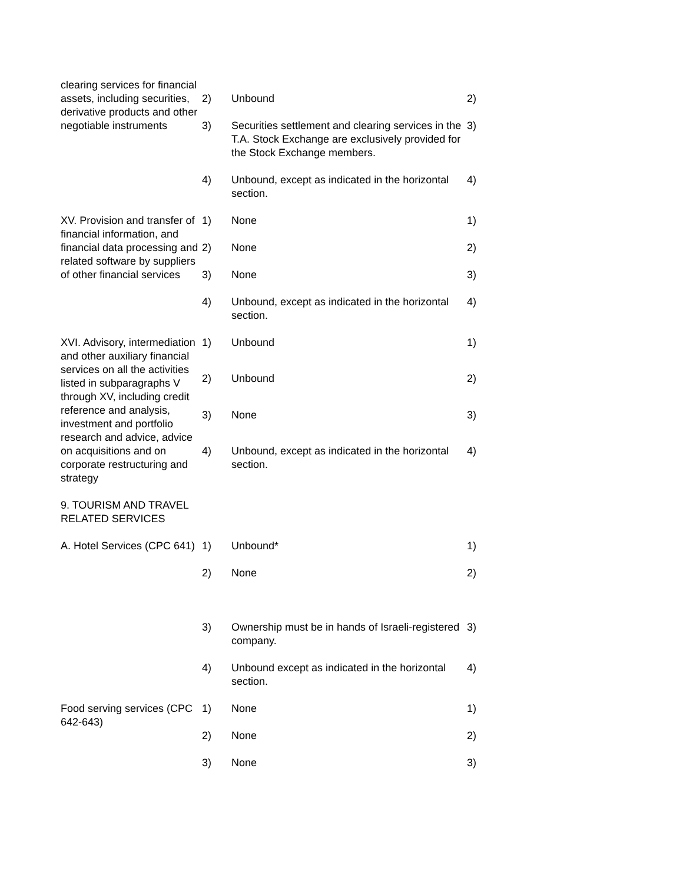| clearing services for financial assets, including securities, derivative products and other negotiable instruments | 2) | Unbound | 2) |
| | 3) | Securities settlement and clearing services in the T.A. Stock Exchange are exclusively provided for the Stock Exchange members. | 3) |
| | 4) | Unbound, except as indicated in the horizontal section. | 4) |
| XV. Provision and transfer of financial information, and financial data processing and related software by suppliers of other financial services | 1) | None | 1) |
| | 2) | None | 2) |
| | 3) | None | 3) |
| | 4) | Unbound, except as indicated in the horizontal section. | 4) |
| XVI. Advisory, intermediation and other auxiliary financial services on all the activities listed in subparagraphs V through XV, including credit reference and analysis, investment and portfolio research and advice, advice on acquisitions and on corporate restructuring and strategy | 1) | Unbound | 1) |
| | 2) | Unbound | 2) |
| | 3) | None | 3) |
| | 4) | Unbound, except as indicated in the horizontal section. | 4) |
| 9. TOURISM AND TRAVEL RELATED SERVICES | | | |
| A. Hotel Services (CPC 641) | 1) | Unbound* | 1) |
| | 2) | None | 2) |
| | 3) | Ownership must be in hands of Israeli-registered company. | 3) |
| | 4) | Unbound except as indicated in the horizontal section. | 4) |
| Food serving services (CPC 642-643) | 1) | None | 1) |
| | 2) | None | 2) |
| | 3) | None | 3) |